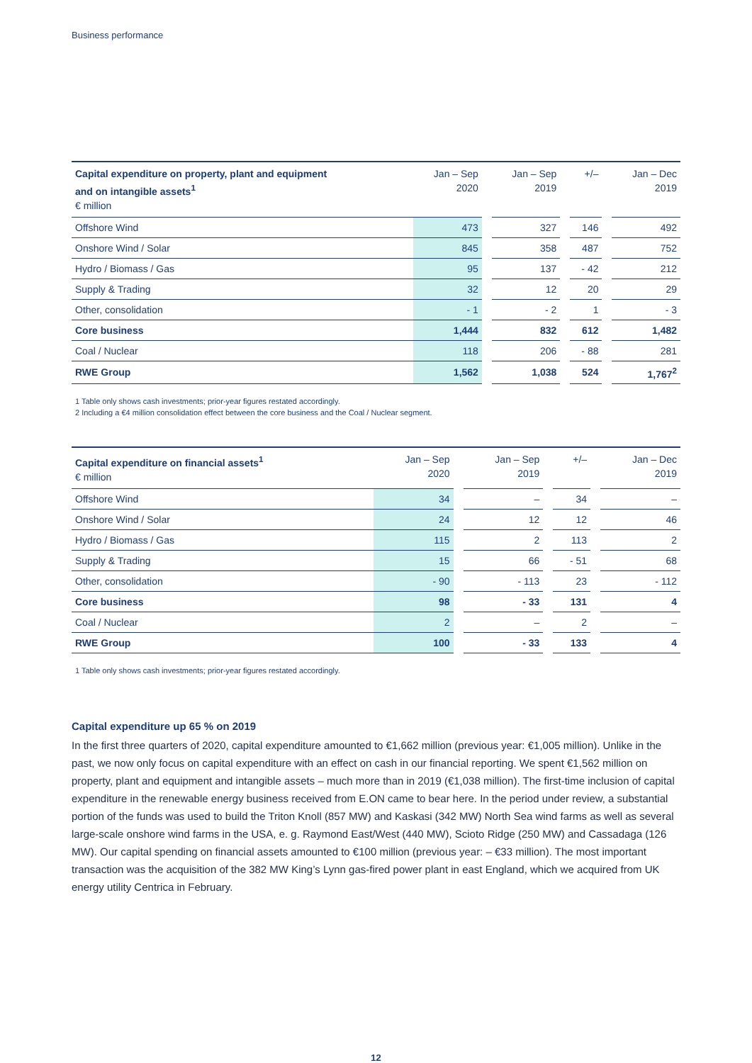Business performance
| Capital expenditure on property, plant and equipment and on intangible assets<sup>1</sup> € million | Jan – Sep 2020 | | Jan – Sep 2019 | | +/– | | Jan – Dec 2019 |
| --- | --- | --- | --- | --- | --- | --- | --- |
| Offshore Wind | 473 | | 327 | | 146 | | 492 |
| Onshore Wind / Solar | 845 | | 358 | | 487 | | 752 |
| Hydro / Biomass / Gas | 95 | | 137 | | - 42 | | 212 |
| Supply & Trading | 32 | | 12 | | 20 | | 29 |
| Other, consolidation | - 1 | | - 2 | | 1 | | - 3 |
| Core business | 1,444 | | 832 | | 612 | | 1,482 |
| Coal / Nuclear | 118 | | 206 | | - 88 | | 281 |
| RWE Group | 1,562 | | 1,038 | | 524 | | 1,767<sup>2</sup> |
1 Table only shows cash investments; prior-year figures restated accordingly.
2 Including a €4 million consolidation effect between the core business and the Coal / Nuclear segment.
| Capital expenditure on financial assets<sup>1</sup> € million | Jan – Sep 2020 | | Jan – Sep 2019 | | +/– | | Jan – Dec 2019 |
| --- | --- | --- | --- | --- | --- | --- | --- |
| Offshore Wind | 34 | | – | | 34 | | – |
| Onshore Wind / Solar | 24 | | 12 | | 12 | | 46 |
| Hydro / Biomass / Gas | 115 | | 2 | | 113 | | 2 |
| Supply & Trading | 15 | | 66 | | - 51 | | 68 |
| Other, consolidation | - 90 | | - 113 | | 23 | | - 112 |
| Core business | 98 | | - 33 | | 131 | | 4 |
| Coal / Nuclear | 2 | | – | | 2 | | – |
| RWE Group | 100 | | - 33 | | 133 | | 4 |
1 Table only shows cash investments; prior-year figures restated accordingly.
Capital expenditure up 65 % on 2019
In the first three quarters of 2020, capital expenditure amounted to €1,662 million (previous year: €1,005 million). Unlike in the past, we now only focus on capital expenditure with an effect on cash in our financial reporting. We spent €1,562 million on property, plant and equipment and intangible assets – much more than in 2019 (€1,038 million). The first-time inclusion of capital expenditure in the renewable energy business received from E.ON came to bear here. In the period under review, a substantial portion of the funds was used to build the Triton Knoll (857 MW) and Kaskasi (342 MW) North Sea wind farms as well as several large-scale onshore wind farms in the USA, e. g. Raymond East/West (440 MW), Scioto Ridge (250 MW) and Cassadaga (126 MW). Our capital spending on financial assets amounted to €100 million (previous year: – €33 million). The most important transaction was the acquisition of the 382 MW King’s Lynn gas-fired power plant in east England, which we acquired from UK energy utility Centrica in February.
12